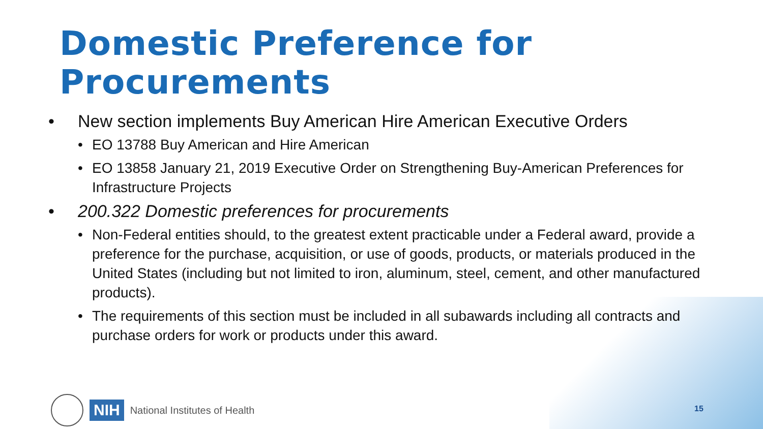Domestic Preference for
Procurements
• New section implements Buy American Hire American Executive Orders
• EO 13788 Buy American and Hire American
• EO 13858 January 21, 2019 Executive Order on Strengthening Buy-American Preferences for Infrastructure Projects
• 200.322 Domestic preferences for procurements
• Non-Federal entities should, to the greatest extent practicable under a Federal award, provide a preference for the purchase, acquisition, or use of goods, products, or materials produced in the United States (including but not limited to iron, aluminum, steel, cement, and other manufactured products).
• The requirements of this section must be included in all subawards including all contracts and purchase orders for work or products under this award.
NIH National Institutes of Health
15